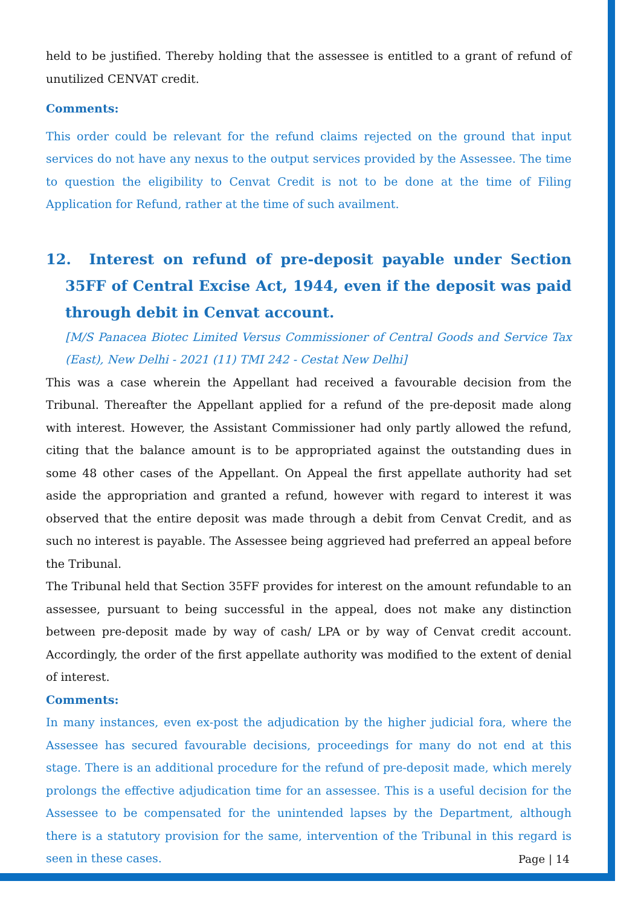held to be justified. Thereby holding that the assessee is entitled to a grant of refund of unutilized CENVAT credit.
Comments:
This order could be relevant for the refund claims rejected on the ground that input services do not have any nexus to the output services provided by the Assessee. The time to question the eligibility to Cenvat Credit is not to be done at the time of Filing Application for Refund, rather at the time of such availment.
12. Interest on refund of pre-deposit payable under Section 35FF of Central Excise Act, 1944, even if the deposit was paid through debit in Cenvat account.
[M/S Panacea Biotec Limited Versus Commissioner of Central Goods and Service Tax (East), New Delhi - 2021 (11) TMI 242 - Cestat New Delhi]
This was a case wherein the Appellant had received a favourable decision from the Tribunal. Thereafter the Appellant applied for a refund of the pre-deposit made along with interest. However, the Assistant Commissioner had only partly allowed the refund, citing that the balance amount is to be appropriated against the outstanding dues in some 48 other cases of the Appellant. On Appeal the first appellate authority had set aside the appropriation and granted a refund, however with regard to interest it was observed that the entire deposit was made through a debit from Cenvat Credit, and as such no interest is payable. The Assessee being aggrieved had preferred an appeal before the Tribunal.
The Tribunal held that Section 35FF provides for interest on the amount refundable to an assessee, pursuant to being successful in the appeal, does not make any distinction between pre-deposit made by way of cash/ LPA or by way of Cenvat credit account. Accordingly, the order of the first appellate authority was modified to the extent of denial of interest.
Comments:
In many instances, even ex-post the adjudication by the higher judicial fora, where the Assessee has secured favourable decisions, proceedings for many do not end at this stage. There is an additional procedure for the refund of pre-deposit made, which merely prolongs the effective adjudication time for an assessee. This is a useful decision for the Assessee to be compensated for the unintended lapses by the Department, although there is a statutory provision for the same, intervention of the Tribunal in this regard is seen in these cases.
Page | 14